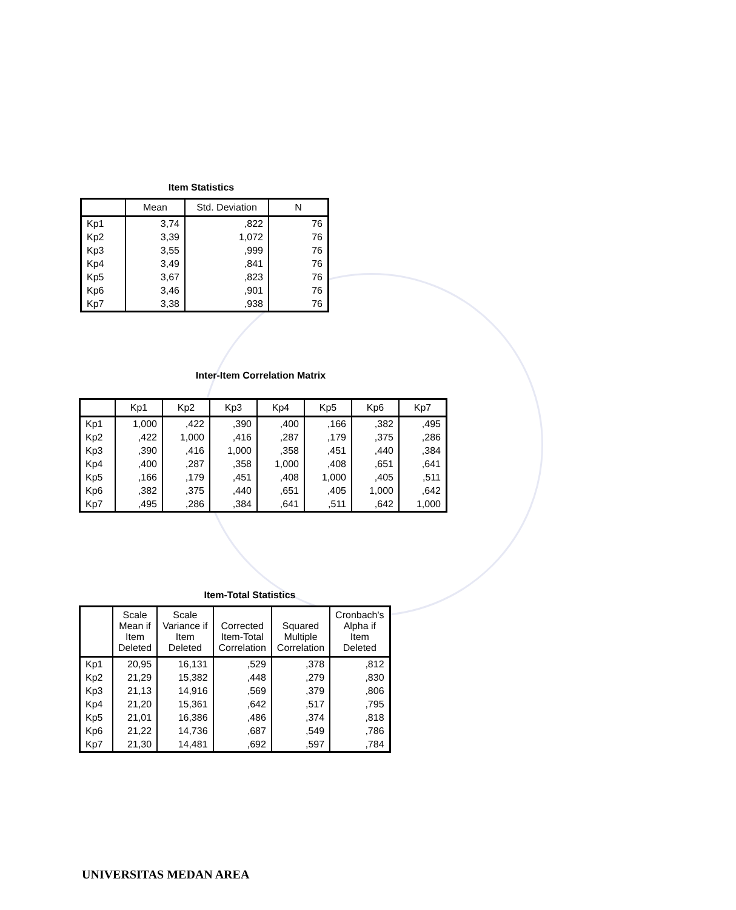Item Statistics
| | Mean | Std. Deviation | N |
| --- | --- | --- | --- |
| Kp1 | 3,74 | ,822 | 76 |
| Kp2 | 3,39 | 1,072 | 76 |
| Kp3 | 3,55 | ,999 | 76 |
| Kp4 | 3,49 | ,841 | 76 |
| Kp5 | 3,67 | ,823 | 76 |
| Kp6 | 3,46 | ,901 | 76 |
| Kp7 | 3,38 | ,938 | 76 |
Inter-Item Correlation Matrix
| | Kp1 | Kp2 | Kp3 | Kp4 | Kp5 | Kp6 | Kp7 |
| --- | --- | --- | --- | --- | --- | --- | --- |
| Kp1 | 1,000 | ,422 | ,390 | ,400 | ,166 | ,382 | ,495 |
| Kp2 | ,422 | 1,000 | ,416 | ,287 | ,179 | ,375 | ,286 |
| Kp3 | ,390 | ,416 | 1,000 | ,358 | ,451 | ,440 | ,384 |
| Kp4 | ,400 | ,287 | ,358 | 1,000 | ,408 | ,651 | ,641 |
| Kp5 | ,166 | ,179 | ,451 | ,408 | 1,000 | ,405 | ,511 |
| Kp6 | ,382 | ,375 | ,440 | ,651 | ,405 | 1,000 | ,642 |
| Kp7 | ,495 | ,286 | ,384 | ,641 | ,511 | ,642 | 1,000 |
Item-Total Statistics
| | Scale Mean if Item Deleted | Scale Variance if Item Deleted | Corrected Item-Total Correlation | Squared Multiple Correlation | Cronbach's Alpha if Item Deleted |
| --- | --- | --- | --- | --- | --- |
| Kp1 | 20,95 | 16,131 | ,529 | ,378 | ,812 |
| Kp2 | 21,29 | 15,382 | ,448 | ,279 | ,830 |
| Kp3 | 21,13 | 14,916 | ,569 | ,379 | ,806 |
| Kp4 | 21,20 | 15,361 | ,642 | ,517 | ,795 |
| Kp5 | 21,01 | 16,386 | ,486 | ,374 | ,818 |
| Kp6 | 21,22 | 14,736 | ,687 | ,549 | ,786 |
| Kp7 | 21,30 | 14,481 | ,692 | ,597 | ,784 |
UNIVERSITAS MEDAN AREA